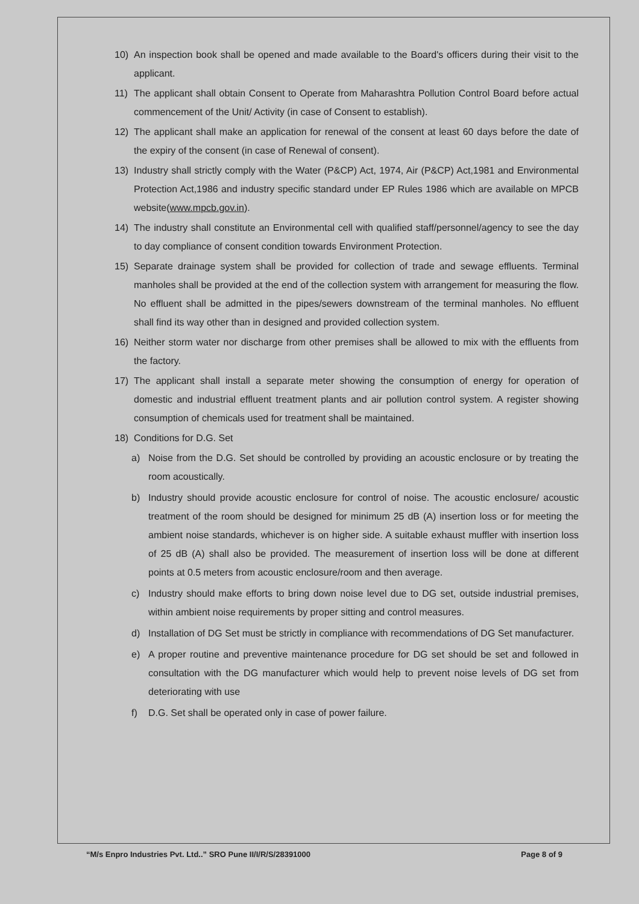10) An inspection book shall be opened and made available to the Board's officers during their visit to the applicant.
11) The applicant shall obtain Consent to Operate from Maharashtra Pollution Control Board before actual commencement of the Unit/ Activity (in case of Consent to establish).
12) The applicant shall make an application for renewal of the consent at least 60 days before the date of the expiry of the consent (in case of Renewal of consent).
13) Industry shall strictly comply with the Water (P&CP) Act, 1974, Air (P&CP) Act,1981 and Environmental Protection Act,1986 and industry specific standard under EP Rules 1986 which are available on MPCB website(www.mpcb.gov.in).
14) The industry shall constitute an Environmental cell with qualified staff/personnel/agency to see the day to day compliance of consent condition towards Environment Protection.
15) Separate drainage system shall be provided for collection of trade and sewage effluents. Terminal manholes shall be provided at the end of the collection system with arrangement for measuring the flow. No effluent shall be admitted in the pipes/sewers downstream of the terminal manholes. No effluent shall find its way other than in designed and provided collection system.
16) Neither storm water nor discharge from other premises shall be allowed to mix with the effluents from the factory.
17) The applicant shall install a separate meter showing the consumption of energy for operation of domestic and industrial effluent treatment plants and air pollution control system. A register showing consumption of chemicals used for treatment shall be maintained.
18) Conditions for D.G. Set
a) Noise from the D.G. Set should be controlled by providing an acoustic enclosure or by treating the room acoustically.
b) Industry should provide acoustic enclosure for control of noise. The acoustic enclosure/ acoustic treatment of the room should be designed for minimum 25 dB (A) insertion loss or for meeting the ambient noise standards, whichever is on higher side. A suitable exhaust muffler with insertion loss of 25 dB (A) shall also be provided. The measurement of insertion loss will be done at different points at 0.5 meters from acoustic enclosure/room and then average.
c) Industry should make efforts to bring down noise level due to DG set, outside industrial premises, within ambient noise requirements by proper sitting and control measures.
d) Installation of DG Set must be strictly in compliance with recommendations of DG Set manufacturer.
e) A proper routine and preventive maintenance procedure for DG set should be set and followed in consultation with the DG manufacturer which would help to prevent noise levels of DG set from deteriorating with use
f) D.G. Set shall be operated only in case of power failure.
“M/s Enpro Industries Pvt. Ltd..” SRO Pune II/I/R/S/28391000 Page 8 of 9